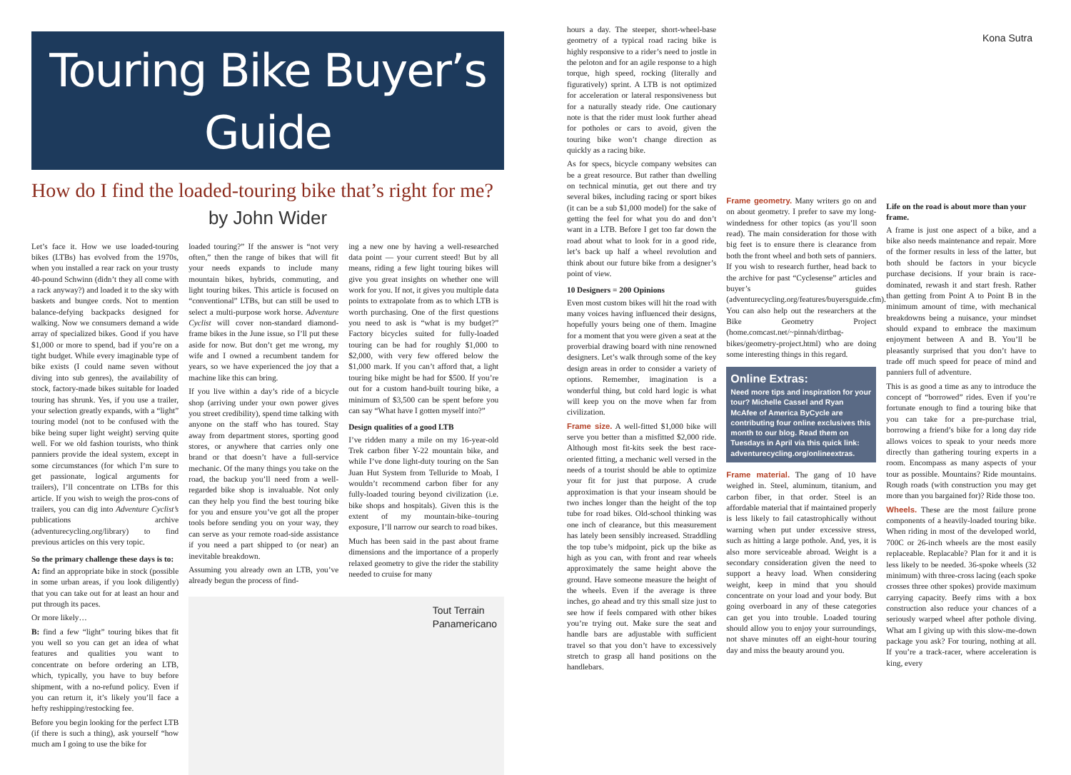Touring Bike Buyer’s Guide
How do I find the loaded-touring bike that’s right for me?
by John Wider
Let’s face it. How we use loaded-touring bikes (LTBs) has evolved from the 1970s, when you installed a rear rack on your trusty 40-pound Schwinn (didn’t they all come with a rack anyway?) and loaded it to the sky with baskets and bungee cords. Not to mention balance-defying backpacks designed for walking. Now we consumers demand a wide array of specialized bikes. Good if you have $1,000 or more to spend, bad if you’re on a tight budget. While every imaginable type of bike exists (I could name seven without diving into sub genres), the availability of stock, factory-made bikes suitable for loaded touring has shrunk. Yes, if you use a trailer, your selection greatly expands, with a “light” touring model (not to be confused with the bike being super light weight) serving quite well. For we old fashion tourists, who think panniers provide the ideal system, except in some circumstances (for which I’m sure to get passionate, logical arguments for trailers), I’ll concentrate on LTBs for this article. If you wish to weigh the pros-cons of trailers, you can dig into Adventure Cyclist’s publications archive (adventurecycling.org/library) to find previous articles on this very topic.
So the primary challenge these days is to:
A: find an appropriate bike in stock (possible in some urban areas, if you look diligently) that you can take out for at least an hour and put through its paces.
Or more likely…
B: find a few “light” touring bikes that fit you well so you can get an idea of what features and qualities you want to concentrate on before ordering an LTB, which, typically, you have to buy before shipment, with a no-refund policy. Even if you can return it, it’s likely you’ll face a hefty reshipping/restocking fee.
Before you begin looking for the perfect LTB (if there is such a thing), ask yourself “how much am I going to use the bike for
loaded touring?” If the answer is “not very often,” then the range of bikes that will fit your needs expands to include many mountain bikes, hybrids, commuting, and light touring bikes. This article is focused on “conventional” LTBs, but can still be used to select a multi-purpose work horse. Adventure Cyclist will cover non-standard diamond-frame bikes in the June issue, so I’ll put these aside for now. But don’t get me wrong, my wife and I owned a recumbent tandem for years, so we have experienced the joy that a machine like this can bring.
If you live within a day’s ride of a bicycle shop (arriving under your own power gives you street credibility), spend time talking with anyone on the staff who has toured. Stay away from department stores, sporting good stores, or anywhere that carries only one brand or that doesn’t have a full-service mechanic. Of the many things you take on the road, the backup you’ll need from a well-regarded bike shop is invaluable. Not only can they help you find the best touring bike for you and ensure you’ve got all the proper tools before sending you on your way, they can serve as your remote road-side assistance if you need a part shipped to (or near) an inevitable breakdown.
Assuming you already own an LTB, you’ve already begun the process of find-
ing a new one by having a well-researched data point — your current steed! But by all means, riding a few light touring bikes will give you great insights on whether one will work for you. If not, it gives you multiple data points to extrapolate from as to which LTB is worth purchasing. One of the first questions you need to ask is “what is my budget?” Factory bicycles suited for fully-loaded touring can be had for roughly $1,000 to $2,000, with very few offered below the $1,000 mark. If you can’t afford that, a light touring bike might be had for $500. If you’re out for a custom hand-built touring bike, a minimum of $3,500 can be spent before you can say “What have I gotten myself into?”
Design qualities of a good LTB
I’ve ridden many a mile on my 16-year-old Trek carbon fiber Y-22 mountain bike, and while I’ve done light-duty touring on the San Juan Hut System from Telluride to Moab, I wouldn’t recommend carbon fiber for any fully-loaded touring beyond civilization (i.e. bike shops and hospitals). Given this is the extent of my mountain-bike–touring exposure, I’ll narrow our search to road bikes.
Much has been said in the past about frame dimensions and the importance of a properly relaxed geometry to give the rider the stability needed to cruise for many
Tout Terrain
Panamericano
hours a day. The steeper, short-wheel-base geometry of a typical road racing bike is highly responsive to a rider’s need to jostle in the peloton and for an agile response to a high torque, high speed, rocking (literally and figuratively) sprint. A LTB is not optimized for acceleration or lateral responsiveness but for a naturally steady ride. One cautionary note is that the rider must look further ahead for potholes or cars to avoid, given the touring bike won’t change direction as quickly as a racing bike.
As for specs, bicycle company websites can be a great resource. But rather than dwelling on technical minutia, get out there and try several bikes, including racing or sport bikes (it can be a sub $1,000 model) for the sake of getting the feel for what you do and don’t want in a LTB. Before I get too far down the road about what to look for in a good ride, let’s back up half a wheel revolution and think about our future bike from a designer’s point of view.
10 Designers = 200 Opinions
Even most custom bikes will hit the road with many voices having influenced their designs, hopefully yours being one of them. Imagine for a moment that you were given a seat at the proverbial drawing board with nine renowned designers. Let’s walk through some of the key design areas in order to consider a variety of options. Remember, imagination is a wonderful thing, but cold hard logic is what will keep you on the move when far from civilization.
Frame size. A well-fitted $1,000 bike will serve you better than a misfitted $2,000 ride. Although most fit-kits seek the best race-oriented fitting, a mechanic well versed in the needs of a tourist should be able to optimize your fit for just that purpose. A crude approximation is that your inseam should be two inches longer than the height of the top tube for road bikes. Old-school thinking was one inch of clearance, but this measurement has lately been sensibly increased. Straddling the top tube’s midpoint, pick up the bike as high as you can, with front and rear wheels approximately the same height above the ground. Have someone measure the height of the wheels. Even if the average is three inches, go ahead and try this small size just to see how if feels compared with other bikes you’re trying out. Make sure the seat and handle bars are adjustable with sufficient travel so that you don’t have to excessively stretch to grasp all hand positions on the handlebars.
Kona Sutra
Frame geometry. Many writers go on and on about geometry. I prefer to save my long-windedness for other topics (as you’ll soon read). The main consideration for those with big feet is to ensure there is clearance from both the front wheel and both sets of panniers. If you wish to research further, head back to the archive for past “Cyclesense” articles and buyer’s guides (adventurecycling.org/features/buyersguide.cfm). You can also help out the researchers at the Bike Geometry Project (home.comcast.net/~pinnah/dirtbag-bikes/geometry-project.html) who are doing some interesting things in this regard.
Online Extras:
Need more tips and inspiration for your tour? Michelle Cassel and Ryan McAfee of America ByCycle are contributing four online exclusives this month to our blog. Read them on Tuesdays in April via this quick link: adventurecycling.org/onlineextras.
Frame material. The gang of 10 have weighed in. Steel, aluminum, titanium, and carbon fiber, in that order. Steel is an affordable material that if maintained properly is less likely to fail catastrophically without warning when put under excessive stress, such as hitting a large pothole. And, yes, it is also more serviceable abroad. Weight is a secondary consideration given the need to support a heavy load. When considering weight, keep in mind that you should concentrate on your load and your body. But going overboard in any of these categories can get you into trouble. Loaded touring should allow you to enjoy your surroundings, not shave minutes off an eight-hour touring day and miss the beauty around you.
Life on the road is about more than your frame.
A frame is just one aspect of a bike, and a bike also needs maintenance and repair. More of the former results in less of the latter, but both should be factors in your bicycle purchase decisions. If your brain is race-dominated, rewash it and start fresh. Rather than getting from Point A to Point B in the minimum amount of time, with mechanical breakdowns being a nuisance, your mindset should expand to embrace the maximum enjoyment between A and B. You’ll be pleasantly surprised that you don’t have to trade off much speed for peace of mind and panniers full of adventure.
This is as good a time as any to introduce the concept of “borrowed” rides. Even if you’re fortunate enough to find a touring bike that you can take for a pre-purchase trial, borrowing a friend’s bike for a long day ride allows voices to speak to your needs more directly than gathering touring experts in a room. Encompass as many aspects of your tour as possible. Mountains? Ride mountains. Rough roads (with construction you may get more than you bargained for)? Ride those too.
Wheels. These are the most failure prone components of a heavily-loaded touring bike. When riding in most of the developed world, 700C or 26-inch wheels are the most easily replaceable. Replacable? Plan for it and it is less likely to be needed. 36-spoke wheels (32 minimum) with three-cross lacing (each spoke crosses three other spokes) provide maximum carrying capacity. Beefy rims with a box construction also reduce your chances of a seriously warped wheel after pothole diving. What am I giving up with this slow-me-down package you ask? For touring, nothing at all. If you’re a track-racer, where acceleration is king, every